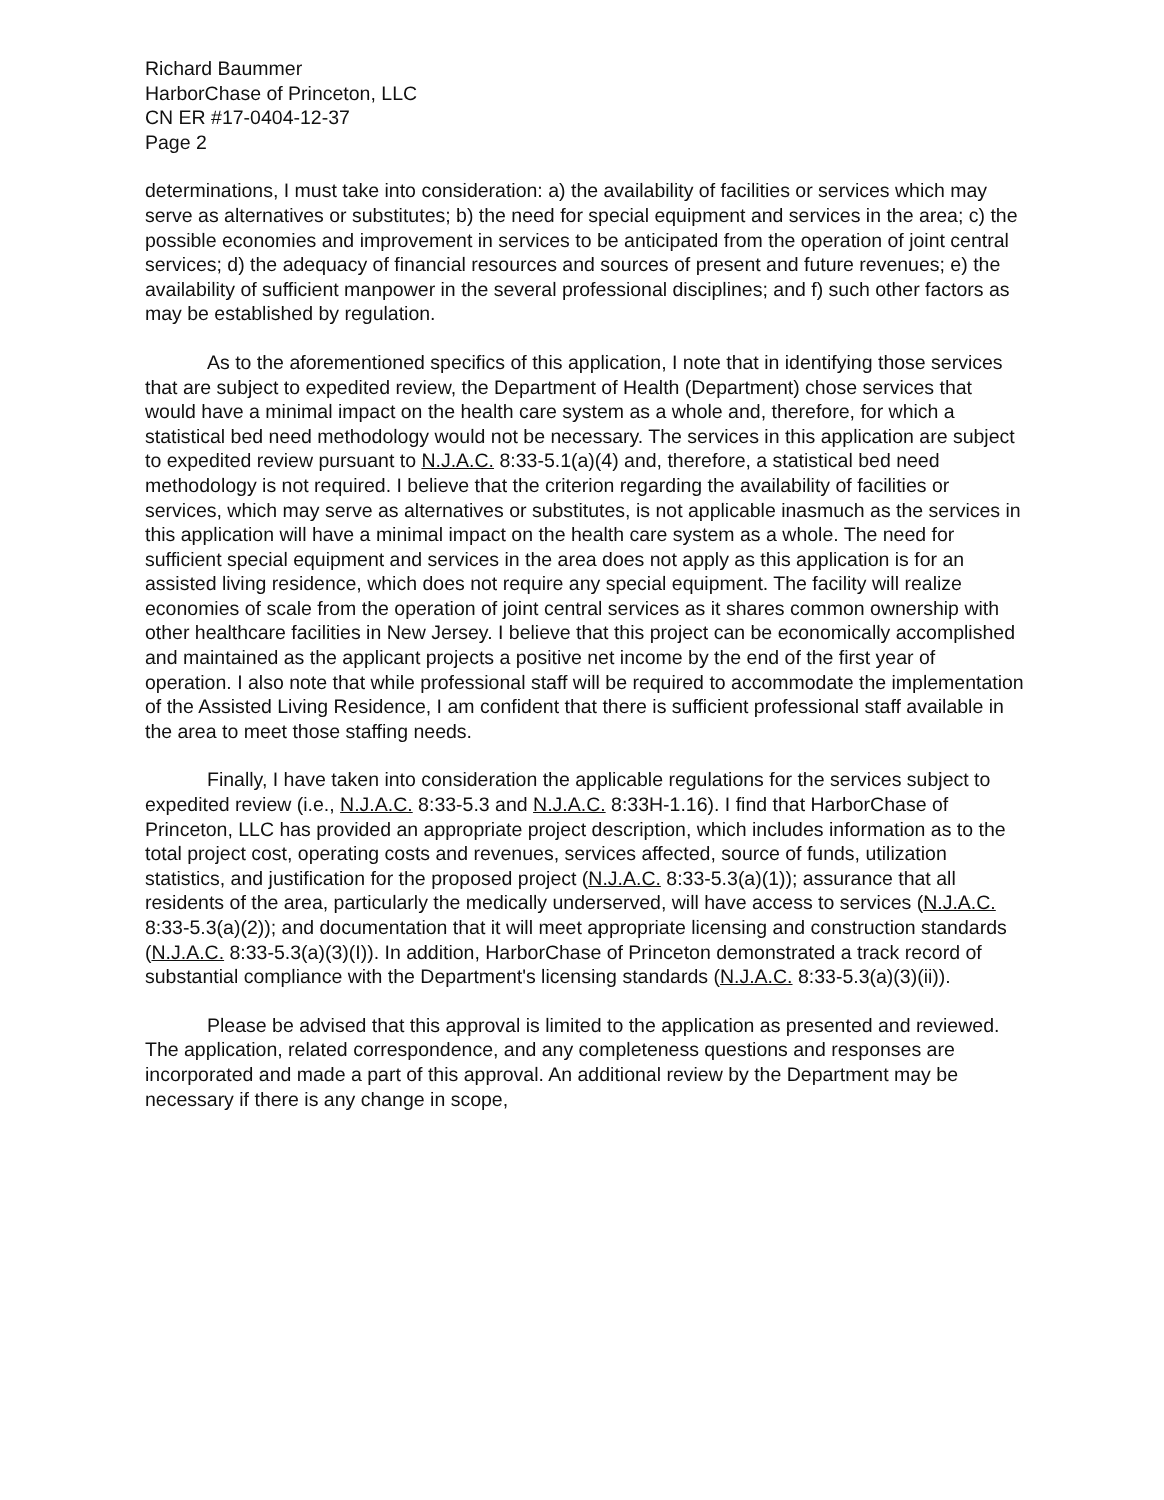Richard Baummer
HarborChase of Princeton, LLC
CN ER #17-0404-12-37
Page 2
determinations, I must take into consideration: a) the availability of facilities or services which may serve as alternatives or substitutes; b) the need for special equipment and services in the area; c) the possible economies and improvement in services to be anticipated from the operation of joint central services; d) the adequacy of financial resources and sources of present and future revenues; e) the availability of sufficient manpower in the several professional disciplines; and f) such other factors as may be established by regulation.
As to the aforementioned specifics of this application, I note that in identifying those services that are subject to expedited review, the Department of Health (Department) chose services that would have a minimal impact on the health care system as a whole and, therefore, for which a statistical bed need methodology would not be necessary. The services in this application are subject to expedited review pursuant to N.J.A.C. 8:33-5.1(a)(4) and, therefore, a statistical bed need methodology is not required. I believe that the criterion regarding the availability of facilities or services, which may serve as alternatives or substitutes, is not applicable inasmuch as the services in this application will have a minimal impact on the health care system as a whole. The need for sufficient special equipment and services in the area does not apply as this application is for an assisted living residence, which does not require any special equipment. The facility will realize economies of scale from the operation of joint central services as it shares common ownership with other healthcare facilities in New Jersey. I believe that this project can be economically accomplished and maintained as the applicant projects a positive net income by the end of the first year of operation. I also note that while professional staff will be required to accommodate the implementation of the Assisted Living Residence, I am confident that there is sufficient professional staff available in the area to meet those staffing needs.
Finally, I have taken into consideration the applicable regulations for the services subject to expedited review (i.e., N.J.A.C. 8:33-5.3 and N.J.A.C. 8:33H-1.16). I find that HarborChase of Princeton, LLC has provided an appropriate project description, which includes information as to the total project cost, operating costs and revenues, services affected, source of funds, utilization statistics, and justification for the proposed project (N.J.A.C. 8:33-5.3(a)(1)); assurance that all residents of the area, particularly the medically underserved, will have access to services (N.J.A.C. 8:33-5.3(a)(2)); and documentation that it will meet appropriate licensing and construction standards (N.J.A.C. 8:33-5.3(a)(3)(I)). In addition, HarborChase of Princeton demonstrated a track record of substantial compliance with the Department's licensing standards (N.J.A.C. 8:33-5.3(a)(3)(ii)).
Please be advised that this approval is limited to the application as presented and reviewed. The application, related correspondence, and any completeness questions and responses are incorporated and made a part of this approval. An additional review by the Department may be necessary if there is any change in scope,